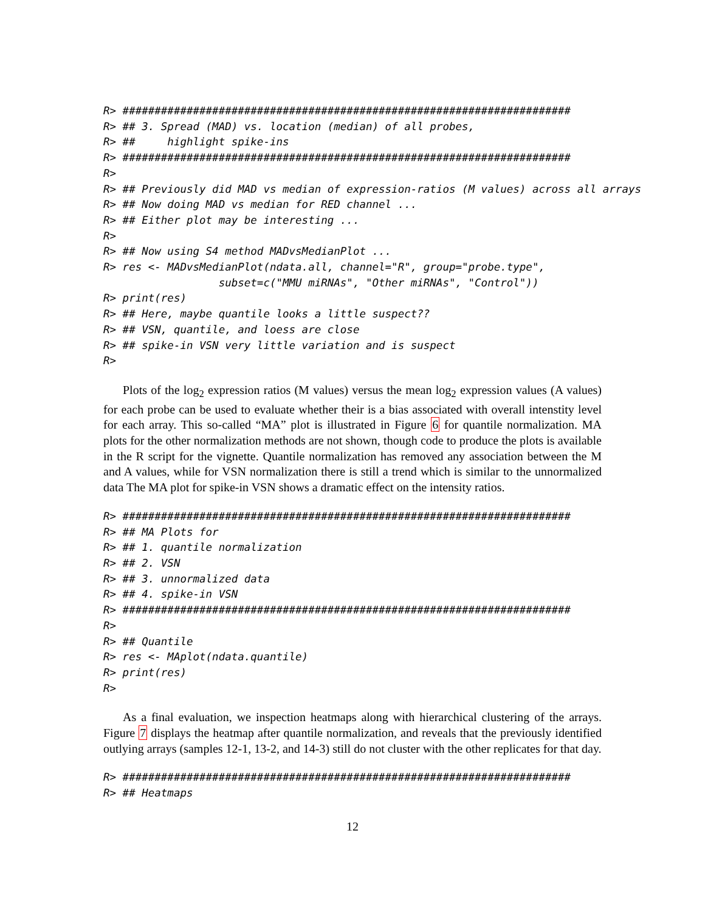R> ######################################################################
R> ## 3. Spread (MAD) vs. location (median) of all probes,
R> ##     highlight spike-ins
R> ######################################################################
R>
R> ## Previously did MAD vs median of expression-ratios (M values) across all arrays
R> ## Now doing MAD vs median for RED channel ...
R> ## Either plot may be interesting ...
R>
R> ## Now using S4 method MADvsMedianPlot ...
R> res <- MADvsMedianPlot(ndata.all, channel="R", group="probe.type",
                  subset=c("MMU miRNAs", "Other miRNAs", "Control"))
R> print(res)
R> ## Here, maybe quantile looks a little suspect??
R> ## VSN, quantile, and loess are close
R> ## spike-in VSN very little variation and is suspect
R>
Plots of the log<sub>2</sub> expression ratios (M values) versus the mean log<sub>2</sub> expression values (A values) for each probe can be used to evaluate whether their is a bias associated with overall intenstity level for each array. This so-called “MA” plot is illustrated in Figure 6 for quantile normalization. MA plots for the other normalization methods are not shown, though code to produce the plots is available in the R script for the vignette. Quantile normalization has removed any association between the M and A values, while for VSN normalization there is still a trend which is similar to the unnormalized data The MA plot for spike-in VSN shows a dramatic effect on the intensity ratios.
R> ######################################################################
R> ## MA Plots for
R> ## 1. quantile normalization
R> ## 2. VSN
R> ## 3. unnormalized data
R> ## 4. spike-in VSN
R> ######################################################################
R>
R> ## Quantile
R> res <- MAplot(ndata.quantile)
R> print(res)
R>
As a final evaluation, we inspection heatmaps along with hierarchical clustering of the arrays. Figure 7 displays the heatmap after quantile normalization, and reveals that the previously identified outlying arrays (samples 12-1, 13-2, and 14-3) still do not cluster with the other replicates for that day.
R> ######################################################################
R> ## Heatmaps
12